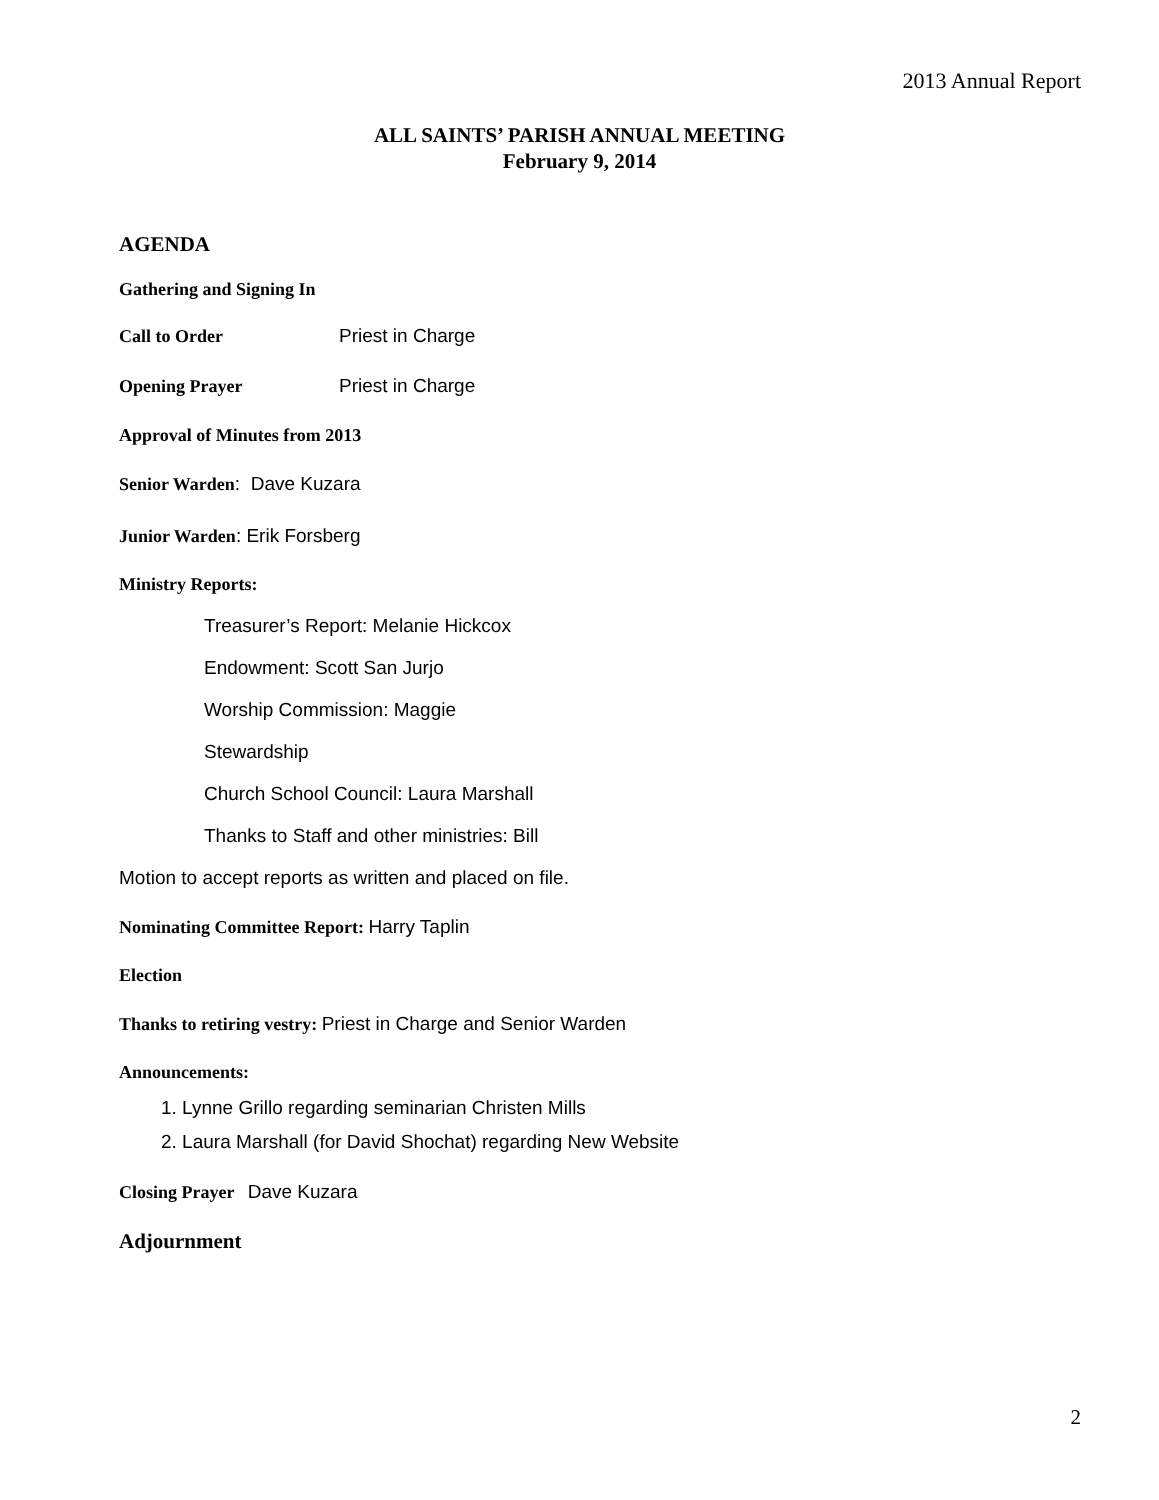2013 Annual Report
ALL SAINTS’ PARISH ANNUAL MEETING
February 9, 2014
AGENDA
Gathering and Signing In
Call to Order Priest in Charge
Opening Prayer Priest in Charge
Approval of Minutes from 2013
Senior Warden: Dave Kuzara
Junior Warden: Erik Forsberg
Ministry Reports:
Treasurer’s Report: Melanie Hickcox
Endowment: Scott San Jurjo
Worship Commission: Maggie
Stewardship
Church School Council: Laura Marshall
Thanks to Staff and other ministries: Bill
Motion to accept reports as written and placed on file.
Nominating Committee Report: Harry Taplin
Election
Thanks to retiring vestry: Priest in Charge and Senior Warden
Announcements:
1. Lynne Grillo regarding seminarian Christen Mills
2. Laura Marshall (for David Shochat) regarding New Website
Closing Prayer Dave Kuzara
Adjournment
2